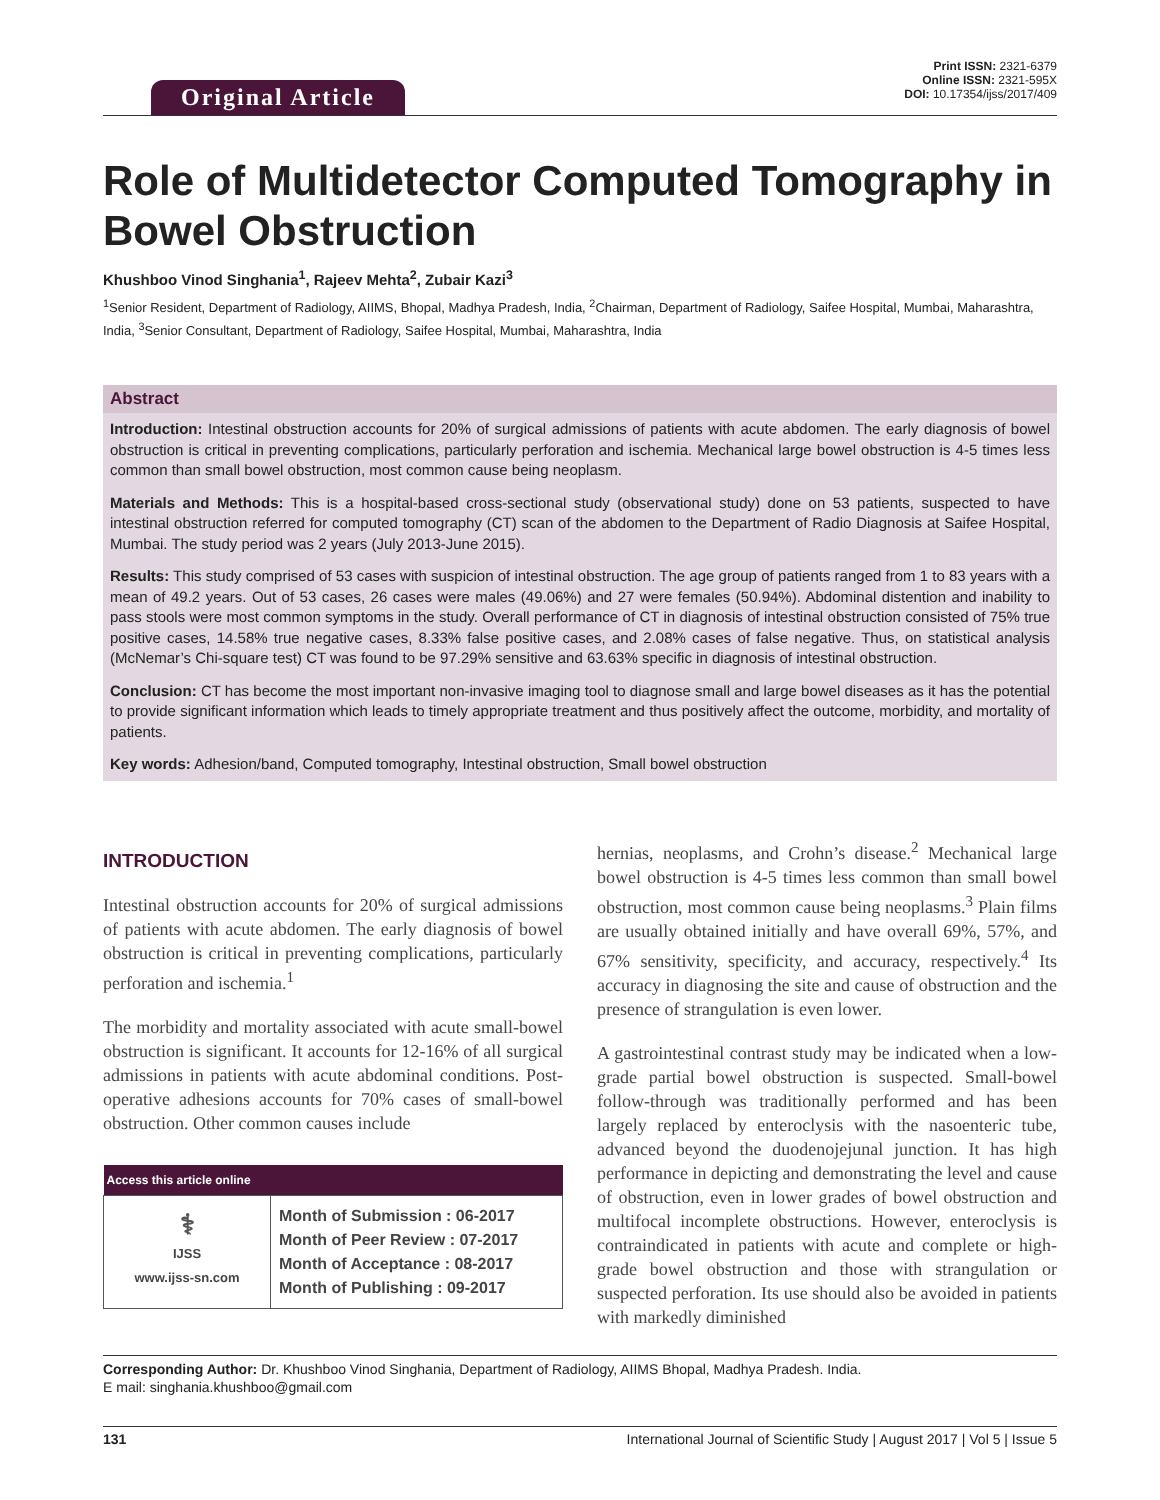Original Article
Print ISSN: 2321-6379
Online ISSN: 2321-595X
DOI: 10.17354/ijss/2017/409
Role of Multidetector Computed Tomography in Bowel Obstruction
Khushboo Vinod Singhania<sup>1</sup>, Rajeev Mehta<sup>2</sup>, Zubair Kazi<sup>3</sup>
<sup>1</sup> Senior Resident, Department of Radiology, AIIMS, Bhopal, Madhya Pradesh, India, <sup>2</sup>Chairman, Department of Radiology, Saifee Hospital, Mumbai, Maharashtra, India, <sup>3</sup>Senior Consultant, Department of Radiology, Saifee Hospital, Mumbai, Maharashtra, India
Abstract
Introduction: Intestinal obstruction accounts for 20% of surgical admissions of patients with acute abdomen. The early diagnosis of bowel obstruction is critical in preventing complications, particularly perforation and ischemia. Mechanical large bowel obstruction is 4-5 times less common than small bowel obstruction, most common cause being neoplasm.
Materials and Methods: This is a hospital-based cross-sectional study (observational study) done on 53 patients, suspected to have intestinal obstruction referred for computed tomography (CT) scan of the abdomen to the Department of Radio Diagnosis at Saifee Hospital, Mumbai. The study period was 2 years (July 2013-June 2015).
Results: This study comprised of 53 cases with suspicion of intestinal obstruction. The age group of patients ranged from 1 to 83 years with a mean of 49.2 years. Out of 53 cases, 26 cases were males (49.06%) and 27 were females (50.94%). Abdominal distention and inability to pass stools were most common symptoms in the study. Overall performance of CT in diagnosis of intestinal obstruction consisted of 75% true positive cases, 14.58% true negative cases, 8.33% false positive cases, and 2.08% cases of false negative. Thus, on statistical analysis (McNemar’s Chi-square test) CT was found to be 97.29% sensitive and 63.63% specific in diagnosis of intestinal obstruction.
Conclusion: CT has become the most important non-invasive imaging tool to diagnose small and large bowel diseases as it has the potential to provide significant information which leads to timely appropriate treatment and thus positively affect the outcome, morbidity, and mortality of patients.
Key words: Adhesion/band, Computed tomography, Intestinal obstruction, Small bowel obstruction
INTRODUCTION
Intestinal obstruction accounts for 20% of surgical admissions of patients with acute abdomen. The early diagnosis of bowel obstruction is critical in preventing complications, particularly perforation and ischemia.<sup>1</sup>
The morbidity and mortality associated with acute small-bowel obstruction is significant. It accounts for 12-16% of all surgical admissions in patients with acute abdominal conditions. Post-operative adhesions accounts for 70% cases of small-bowel obstruction. Other common causes include
| Access this article online | |
| --- | --- |
| ⚕ IJSS www.ijss-sn.com | Month of Submission : 06-2017 Month of Peer Review : 07-2017 Month of Acceptance : 08-2017 Month of Publishing : 09-2017 |
hernias, neoplasms, and Crohn’s disease.<sup>2</sup> Mechanical large bowel obstruction is 4-5 times less common than small bowel obstruction, most common cause being neoplasms.<sup>3</sup> Plain films are usually obtained initially and have overall 69%, 57%, and 67% sensitivity, specificity, and accuracy, respectively.<sup>4</sup> Its accuracy in diagnosing the site and cause of obstruction and the presence of strangulation is even lower.
A gastrointestinal contrast study may be indicated when a low-grade partial bowel obstruction is suspected. Small-bowel follow-through was traditionally performed and has been largely replaced by enteroclysis with the nasoenteric tube, advanced beyond the duodenojejunal junction. It has high performance in depicting and demonstrating the level and cause of obstruction, even in lower grades of bowel obstruction and multifocal incomplete obstructions. However, enteroclysis is contraindicated in patients with acute and complete or high-grade bowel obstruction and those with strangulation or suspected perforation. Its use should also be avoided in patients with markedly diminished
Corresponding Author: Dr. Khushboo Vinod Singhania, Department of Radiology, AIIMS Bhopal, Madhya Pradesh. India.
E mail: singhania.khushboo@gmail.com
131 International Journal of Scientific Study | August 2017 | Vol 5 | Issue 5